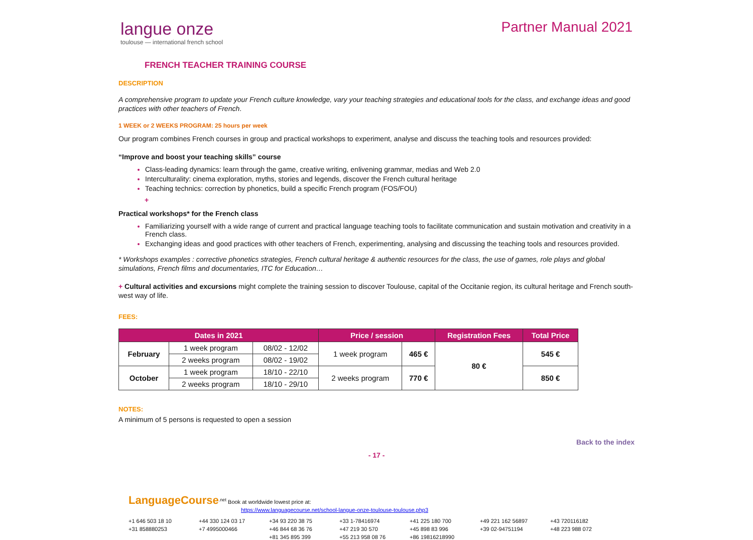langue onze
toulouse — international french school
Partner Manual 2021
FRENCH TEACHER TRAINING COURSE
DESCRIPTION
A comprehensive program to update your French culture knowledge, vary your teaching strategies and educational tools for the class, and exchange ideas and good practices with other teachers of French.
1 WEEK or 2 WEEKS PROGRAM: 25 hours per week
Our program combines French courses in group and practical workshops to experiment, analyse and discuss the teaching tools and resources provided:
“Improve and boost your teaching skills” course
Class-leading dynamics: learn through the game, creative writing, enlivening grammar, medias and Web 2.0
Interculturality: cinema exploration, myths, stories and legends, discover the French cultural heritage
Teaching technics: correction by phonetics, build a specific French program (FOS/FOU)
+
Practical workshops* for the French class
Familiarizing yourself with a wide range of current and practical language teaching tools to facilitate communication and sustain motivation and creativity in a French class.
Exchanging ideas and good practices with other teachers of French, experimenting, analysing and discussing the teaching tools and resources provided.
* Workshops examples : corrective phonetics strategies, French cultural heritage & authentic resources for the class, the use of games, role plays and global simulations, French films and documentaries, ITC for Education…
+ Cultural activities and excursions might complete the training session to discover Toulouse, capital of the Occitanie region, its cultural heritage and French south-west way of life.
FEES:
| Dates in 2021 | | | Price / session | | Registration Fees | Total Price |
| --- | --- | --- | --- | --- | --- | --- |
| February | 1 week program | 08/02 - 12/02 | 1 week program | 465 € | 80 € | 545 € |
| | 2 weeks program | 08/02 - 19/02 | | | | |
| October | 1 week program | 18/10 - 22/10 | 2 weeks program | 770 € | | 850 € |
| | 2 weeks program | 18/10 - 29/10 | | | | |
NOTES:
A minimum of 5 persons is requested to open a session
Back to the index
- 17 -
LanguageCourse<sup>.net</sup> Book at worldwide lowest price at:
https://www.languagecourse.net/school-langue-onze-toulouse-toulouse.php3
+1 646 503 18 10 +44 330 124 03 17 +34 93 220 38 75 +33 1-78416974 +41 225 180 700 +49 221 162 56897 +43 720116182 +31 858880253 +7 4995000466 +46 844 68 36 76 +47 219 30 570 +45 898 83 996 +39 02-94751194 +48 223 988 072 +81 345 895 399 +55 213 958 08 76 +86 19816218990